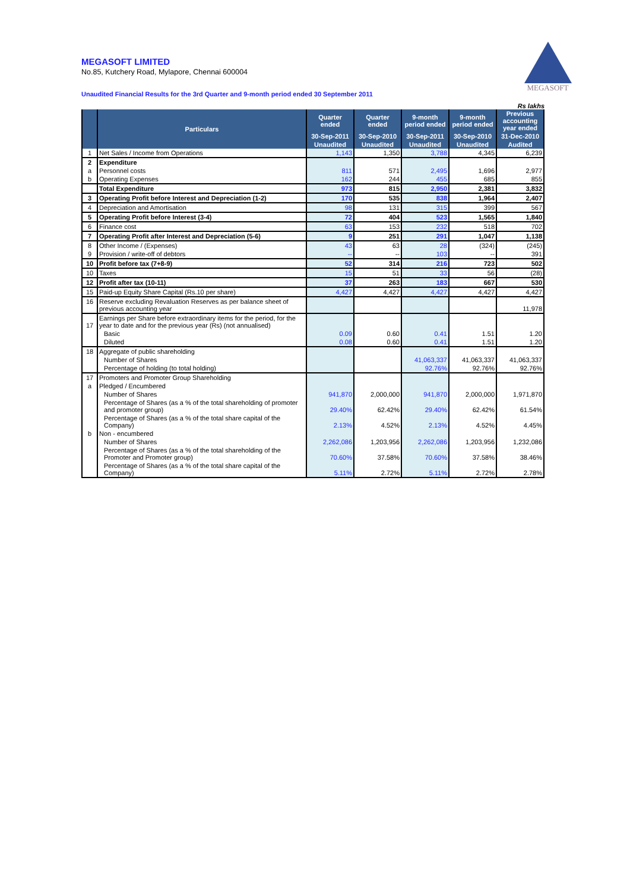MEGASOFT
MEGASOFT LIMITED
No.85, Kutchery Road, Mylapore, Chennai 600004
Unaudited Financial Results for the 3rd Quarter and 9-month period ended 30 September 2011
Rs lakhs
| | Particulars | Quarter ended | Quarter ended | 9-month period ended | 9-month period ended | Previous accounting year ended |
| --- | --- | --- | --- | --- | --- | --- |
| | | 30-Sep-2011 | 30-Sep-2010 | 30-Sep-2011 | 30-Sep-2010 | 31-Dec-2010 |
| | | Unaudited | Unaudited | Unaudited | Unaudited | Audited |
| 1 | Net Sales / Income from Operations | 1,143 | 1,350 | 3,788 | 4,345 | 6,239 |
| 2 | Expenditure | | | | | |
| a | Personnel costs | 811 | 571 | 2,495 | 1,696 | 2,977 |
| b | Operating Expenses | 162 | 244 | 455 | 685 | 855 |
| | Total Expenditure | 973 | 815 | 2,950 | 2,381 | 3,832 |
| 3 | Operating Profit before Interest and Depreciation (1-2) | 170 | 535 | 838 | 1,964 | 2,407 |
| 4 | Depreciation and Amortisation | 98 | 131 | 315 | 399 | 567 |
| 5 | Operating Profit before Interest (3-4) | 72 | 404 | 523 | 1,565 | 1,840 |
| 6 | Finance cost | 63 | 153 | 232 | 518 | 702 |
| 7 | Operating Profit after Interest and Depreciation (5-6) | 9 | 251 | 291 | 1,047 | 1,138 |
| 8 | Other Income / (Expenses) | 43 | 63 | 28 | (324) | (245) |
| 9 | Provision / write-off of debtors | -- | -- | 103 | -- | 391 |
| 10 | Profit before tax (7+8-9) | 52 | 314 | 216 | 723 | 502 |
| 10 | Taxes | 15 | 51 | 33 | 56 | (28) |
| 12 | Profit after tax (10-11) | 37 | 263 | 183 | 667 | 530 |
| 15 | Paid-up Equity Share Capital (Rs.10 per share) | 4,427 | 4,427 | 4,427 | 4,427 | 4,427 |
| 16 | Reserve excluding Revaluation Reserves as per balance sheet of previous accounting year | | | | | 11,978 |
| 17 | Earnings per Share before extraordinary items for the period, for the year to date and for the previous year (Rs) (not annualised) | | | | | |
| | Basic | 0.09 | 0.60 | 0.41 | 1.51 | 1.20 |
| | Diluted | 0.08 | 0.60 | 0.41 | 1.51 | 1.20 |
| 18 | Aggregate of public shareholding | | | | | |
| | Number of Shares | | | 41,063,337 | 41,063,337 | 41,063,337 |
| | Percentage of holding (to total holding) | | | 92.76% | 92.76% | 92.76% |
| 17 | Promoters and Promoter Group Shareholding | | | | | |
| a | Pledged / Encumbered | | | | | |
| | Number of Shares | 941,870 | 2,000,000 | 941,870 | 2,000,000 | 1,971,870 |
| | Percentage of Shares (as a % of the total shareholding of promoter and promoter group) | 29.40% | 62.42% | 29.40% | 62.42% | 61.54% |
| | Percentage of Shares (as a % of the total share capital of the Company) | 2.13% | 4.52% | 2.13% | 4.52% | 4.45% |
| b | Non - encumbered | | | | | |
| | Number of Shares | 2,262,086 | 1,203,956 | 2,262,086 | 1,203,956 | 1,232,086 |
| | Percentage of Shares (as a % of the total shareholding of the Promoter and Promoter group) | 70.60% | 37.58% | 70.60% | 37.58% | 38.46% |
| | Percentage of Shares (as a % of the total share capital of the Company) | 5.11% | 2.72% | 5.11% | 2.72% | 2.78% |